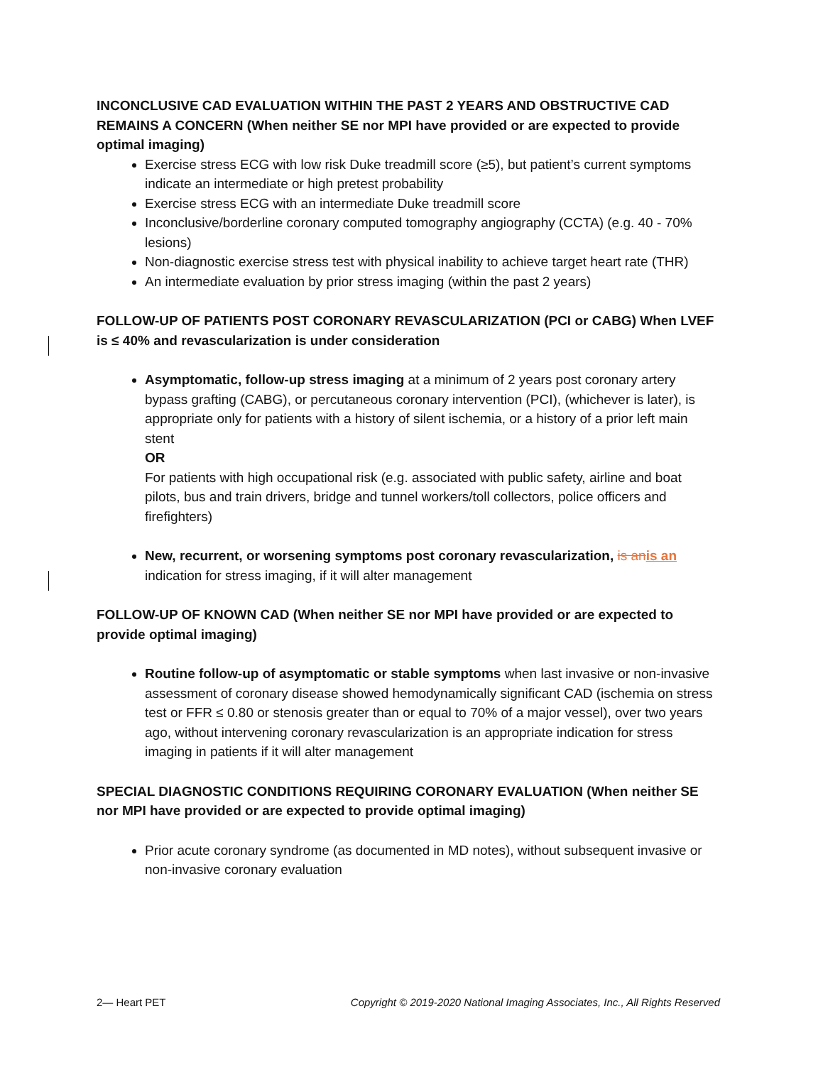INCONCLUSIVE CAD EVALUATION WITHIN THE PAST 2 YEARS AND OBSTRUCTIVE CAD REMAINS A CONCERN (When neither SE nor MPI have provided or are expected to provide optimal imaging)
Exercise stress ECG with low risk Duke treadmill score (≥5), but patient’s current symptoms indicate an intermediate or high pretest probability
Exercise stress ECG with an intermediate Duke treadmill score
Inconclusive/borderline coronary computed tomography angiography (CCTA) (e.g. 40 - 70% lesions)
Non-diagnostic exercise stress test with physical inability to achieve target heart rate (THR)
An intermediate evaluation by prior stress imaging (within the past 2 years)
FOLLOW-UP OF PATIENTS POST CORONARY REVASCULARIZATION (PCI or CABG) When LVEF is ≤ 40% and revascularization is under consideration
Asymptomatic, follow-up stress imaging at a minimum of 2 years post coronary artery bypass grafting (CABG), or percutaneous coronary intervention (PCI), (whichever is later), is appropriate only for patients with a history of silent ischemia, or a history of a prior left main stent
OR
For patients with high occupational risk (e.g. associated with public safety, airline and boat pilots, bus and train drivers, bridge and tunnel workers/toll collectors, police officers and firefighters)
New, recurrent, or worsening symptoms post coronary revascularization, is an is an indication for stress imaging, if it will alter management
FOLLOW-UP OF KNOWN CAD (When neither SE nor MPI have provided or are expected to provide optimal imaging)
Routine follow-up of asymptomatic or stable symptoms when last invasive or non-invasive assessment of coronary disease showed hemodynamically significant CAD (ischemia on stress test or FFR ≤ 0.80 or stenosis greater than or equal to 70% of a major vessel), over two years ago, without intervening coronary revascularization is an appropriate indication for stress imaging in patients if it will alter management
SPECIAL DIAGNOSTIC CONDITIONS REQUIRING CORONARY EVALUATION (When neither SE nor MPI have provided or are expected to provide optimal imaging)
Prior acute coronary syndrome (as documented in MD notes), without subsequent invasive or non-invasive coronary evaluation
2— Heart PET Copyright © 2019-2020 National Imaging Associates, Inc., All Rights Reserved